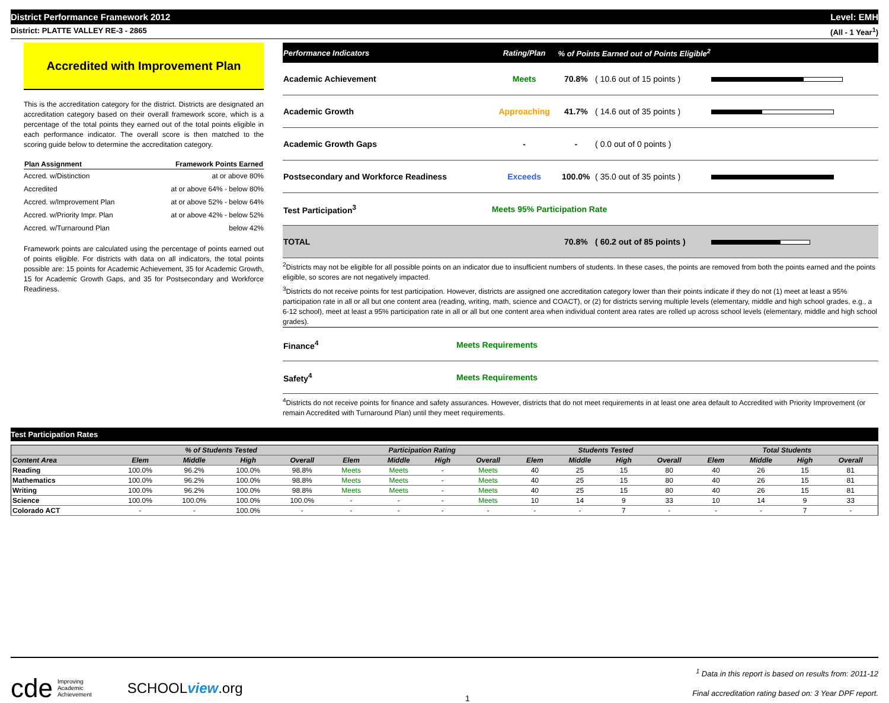District Performance Framework 2012 Level: EMH
District: PLATTE VALLEY RE-3 - 2865 (All - 1 Year<sup>1</sup>)
Accredited with Improvement Plan
This is the accreditation category for the district. Districts are designated an accreditation category based on their overall framework score, which is a percentage of the total points they earned out of the total points eligible in each performance indicator. The overall score is then matched to the scoring guide below to determine the accreditation category.
| Plan Assignment | Framework Points Earned |
| --- | --- |
| Accred. w/Distinction | at or above 80% |
| Accredited | at or above 64% - below 80% |
| Accred. w/Improvement Plan | at or above 52% - below 64% |
| Accred. w/Priority Impr. Plan | at or above 42% - below 52% |
| Accred. w/Turnaround Plan | below 42% |
Framework points are calculated using the percentage of points earned out of points eligible. For districts with data on all indicators, the total points possible are: 15 points for Academic Achievement, 35 for Academic Growth, 15 for Academic Growth Gaps, and 35 for Postsecondary and Workforce Readiness.
| Performance Indicators | Rating/Plan | % of Points Earned out of Points Eligible<sup>2</sup> | | |
| --- | --- | --- | --- | --- |
| Academic Achievement | Meets | 70.8% | ( 10.6 out of 15 points ) | |
| Academic Growth | Approaching | 41.7% | ( 14.6 out of 35 points ) | |
| Academic Growth Gaps | - | - | ( 0.0 out of 0 points ) | |
| Postsecondary and Workforce Readiness | Exceeds | 100.0% | ( 35.0 out of 35 points ) | |
| Test Participation<sup>3</sup> | Meets 95% Participation Rate | | | |
| TOTAL | | 70.8% | ( 60.2 out of 85 points ) | |
<sup>2</sup> Districts may not be eligible for all possible points on an indicator due to insufficient numbers of students. In these cases, the points are removed from both the points earned and the points eligible, so scores are not negatively impacted.
<sup>3</sup> Districts do not receive points for test participation. However, districts are assigned one accreditation category lower than their points indicate if they do not (1) meet at least a 95% participation rate in all or all but one content area (reading, writing, math, science and COACT), or (2) for districts serving multiple levels (elementary, middle and high school grades, e.g., a 6-12 school), meet at least a 95% participation rate in all or all but one content area when individual content area rates are rolled up across school levels (elementary, middle and high school grades).
| Finance<sup>4</sup> | Meets Requirements |
| Safety<sup>4</sup> | Meets Requirements |
<sup>4</sup> Districts do not receive points for finance and safety assurances. However, districts that do not meet requirements in at least one area default to Accredited with Priority Improvement (or remain Accredited with Turnaround Plan) until they meet requirements.
Test Participation Rates
| | % of Students Tested | | | | Participation Rating | | | | Students Tested | | | | Total Students | | | |
| --- | --- | --- | --- | --- | --- | --- | --- | --- | --- | --- | --- | --- | --- | --- | --- | --- |
| Content Area | Elem | Middle | High | Overall | Elem | Middle | High | Overall | Elem | Middle | High | Overall | Elem | Middle | High | Overall |
| Reading | 100.0% | 96.2% | 100.0% | 98.8% | Meets | Meets | - | Meets | 40 | 25 | 15 | 80 | 40 | 26 | 15 | 81 |
| Mathematics | 100.0% | 96.2% | 100.0% | 98.8% | Meets | Meets | - | Meets | 40 | 25 | 15 | 80 | 40 | 26 | 15 | 81 |
| Writing | 100.0% | 96.2% | 100.0% | 98.8% | Meets | Meets | - | Meets | 40 | 25 | 15 | 80 | 40 | 26 | 15 | 81 |
| Science | 100.0% | 100.0% | 100.0% | 100.0% | - | - | - | Meets | 10 | 14 | 9 | 33 | 10 | 14 | 9 | 33 |
| Colorado ACT | - | - | 100.0% | - | - | - | - | - | - | - | 7 | - | - | - | 7 | - |
cde Improving
Academic
Achievement
SCHOOLview.org
1
<sup>1</sup> Data in this report is based on results from: 2011-12
Final accreditation rating based on: 3 Year DPF report.